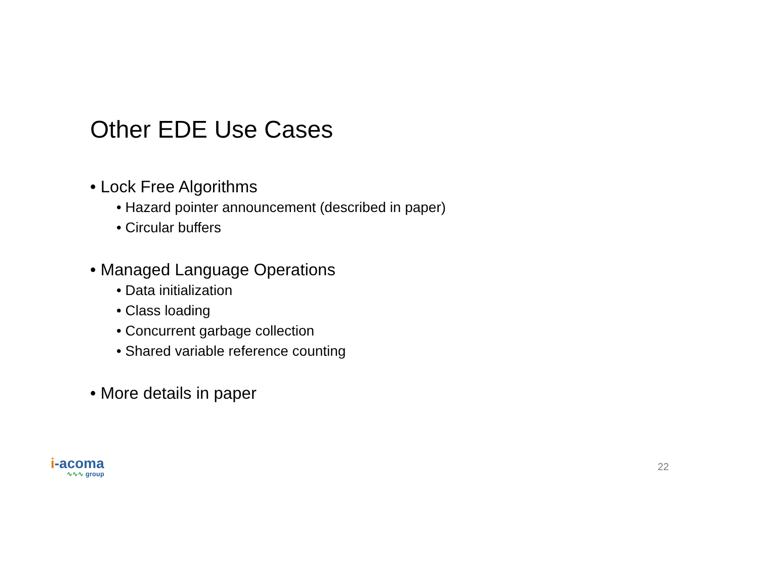Other EDE Use Cases
• Lock Free Algorithms
• Hazard pointer announcement (described in paper)
• Circular buffers
• Managed Language Operations
• Data initialization
• Class loading
• Concurrent garbage collection
• Shared variable reference counting
• More details in paper
i-acoma
∿∿∿ group
22